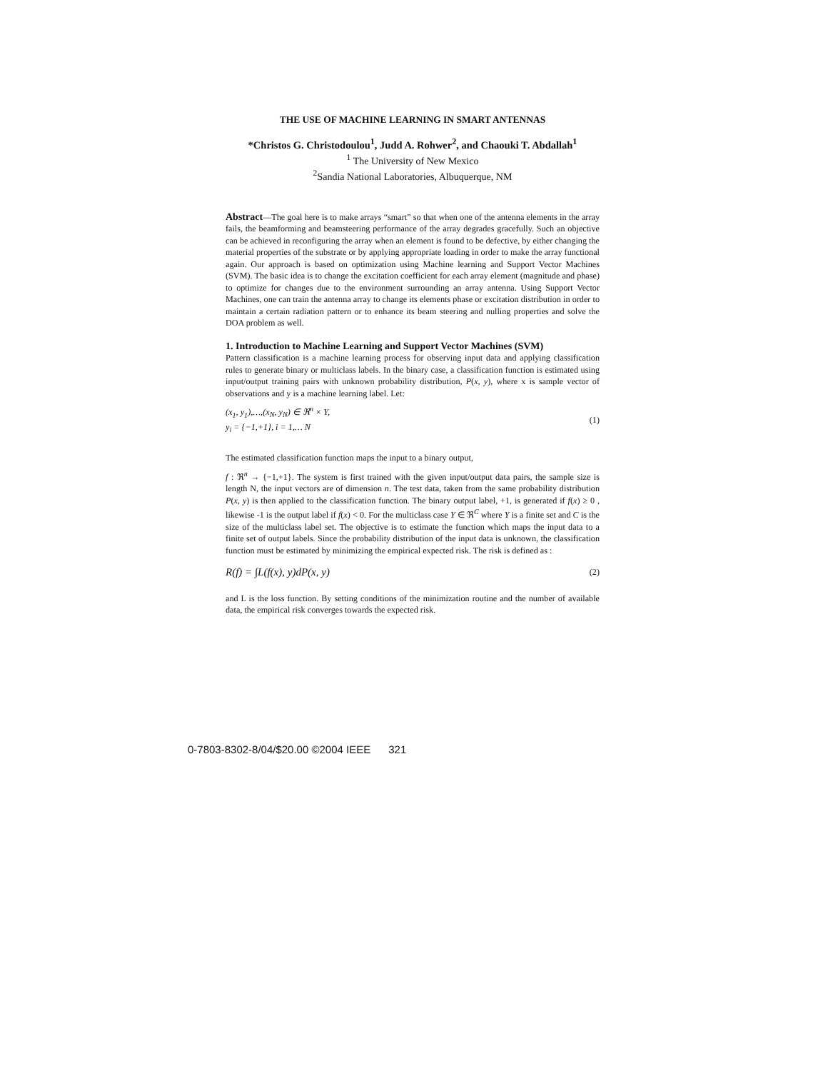THE USE OF MACHINE LEARNING IN SMART ANTENNAS
*Christos G. Christodoulou<sup>1</sup>, Judd A. Rohwer<sup>2</sup>, and Chaouki T. Abdallah<sup>1</sup>
<sup>1</sup> The University of New Mexico
<sup>2</sup> Sandia National Laboratories, Albuquerque, NM
Abstract—The goal here is to make arrays “smart” so that when one of the antenna elements in the array fails, the beamforming and beamsteering performance of the array degrades gracefully. Such an objective can be achieved in reconfiguring the array when an element is found to be defective, by either changing the material properties of the substrate or by applying appropriate loading in order to make the array functional again. Our approach is based on optimization using Machine learning and Support Vector Machines (SVM). The basic idea is to change the excitation coefficient for each array element (magnitude and phase) to optimize for changes due to the environment surrounding an array antenna. Using Support Vector Machines, one can train the antenna array to change its elements phase or excitation distribution in order to maintain a certain radiation pattern or to enhance its beam steering and nulling properties and solve the DOA problem as well.
1. Introduction to Machine Learning and Support Vector Machines (SVM)
Pattern classification is a machine learning process for observing input data and applying classification rules to generate binary or multiclass labels. In the binary case, a classification function is estimated using input/output training pairs with unknown probability distribution, P(x, y), where x is sample vector of observations and y is a machine learning label. Let:
(x<sub>1</sub>, y<sub>1</sub>),…,(x<sub>N</sub>, y<sub>N</sub>) ∈ ℜ<sup>n</sup> × Y,
y<sub>i</sub> = {−1,+1}, i = 1,… N
(1)
The estimated classification function maps the input to a binary output,
f : ℜ<sup>n</sup> → {−1,+1}. The system is first trained with the given input/output data pairs, the sample size is length N, the input vectors are of dimension n. The test data, taken from the same probability distribution P(x, y) is then applied to the classification function. The binary output label, +1, is generated if f(x) ≥ 0 , likewise -1 is the output label if f(x) < 0. For the multiclass case Y ∈ ℜ<sup>C</sup> where Y is a finite set and C is the size of the multiclass label set. The objective is to estimate the function which maps the input data to a finite set of output labels. Since the probability distribution of the input data is unknown, the classification function must be estimated by minimizing the empirical expected risk. The risk is defined as :
R(f) = ∫L(f(x), y)dP(x, y)
(2)
and L is the loss function. By setting conditions of the minimization routine and the number of available data, the empirical risk converges towards the expected risk.
0-7803-8302-8/04/$20.00 ©2004 IEEE 321